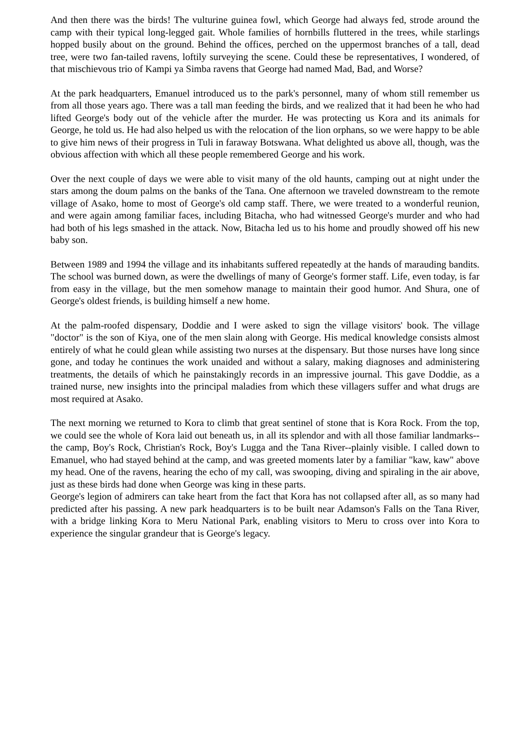And then there was the birds! The vulturine guinea fowl, which George had always fed, strode around the camp with their typical long-legged gait. Whole families of hornbills fluttered in the trees, while starlings hopped busily about on the ground. Behind the offices, perched on the uppermost branches of a tall, dead tree, were two fan-tailed ravens, loftily surveying the scene. Could these be representatives, I wondered, of that mischievous trio of Kampi ya Simba ravens that George had named Mad, Bad, and Worse?
At the park headquarters, Emanuel introduced us to the park's personnel, many of whom still remember us from all those years ago. There was a tall man feeding the birds, and we realized that it had been he who had lifted George's body out of the vehicle after the murder. He was protecting us Kora and its animals for George, he told us. He had also helped us with the relocation of the lion orphans, so we were happy to be able to give him news of their progress in Tuli in faraway Botswana. What delighted us above all, though, was the obvious affection with which all these people remembered George and his work.
Over the next couple of days we were able to visit many of the old haunts, camping out at night under the stars among the doum palms on the banks of the Tana. One afternoon we traveled downstream to the remote village of Asako, home to most of George's old camp staff. There, we were treated to a wonderful reunion, and were again among familiar faces, including Bitacha, who had witnessed George's murder and who had had both of his legs smashed in the attack. Now, Bitacha led us to his home and proudly showed off his new baby son.
Between 1989 and 1994 the village and its inhabitants suffered repeatedly at the hands of marauding bandits. The school was burned down, as were the dwellings of many of George's former staff. Life, even today, is far from easy in the village, but the men somehow manage to maintain their good humor. And Shura, one of George's oldest friends, is building himself a new home.
At the palm-roofed dispensary, Doddie and I were asked to sign the village visitors' book. The village "doctor" is the son of Kiya, one of the men slain along with George. His medical knowledge consists almost entirely of what he could glean while assisting two nurses at the dispensary. But those nurses have long since gone, and today he continues the work unaided and without a salary, making diagnoses and administering treatments, the details of which he painstakingly records in an impressive journal. This gave Doddie, as a trained nurse, new insights into the principal maladies from which these villagers suffer and what drugs are most required at Asako.
The next morning we returned to Kora to climb that great sentinel of stone that is Kora Rock. From the top, we could see the whole of Kora laid out beneath us, in all its splendor and with all those familiar landmarks--the camp, Boy's Rock, Christian's Rock, Boy's Lugga and the Tana River--plainly visible. I called down to Emanuel, who had stayed behind at the camp, and was greeted moments later by a familiar "kaw, kaw" above my head. One of the ravens, hearing the echo of my call, was swooping, diving and spiraling in the air above, just as these birds had done when George was king in these parts.
George's legion of admirers can take heart from the fact that Kora has not collapsed after all, as so many had predicted after his passing. A new park headquarters is to be built near Adamson's Falls on the Tana River, with a bridge linking Kora to Meru National Park, enabling visitors to Meru to cross over into Kora to experience the singular grandeur that is George's legacy.